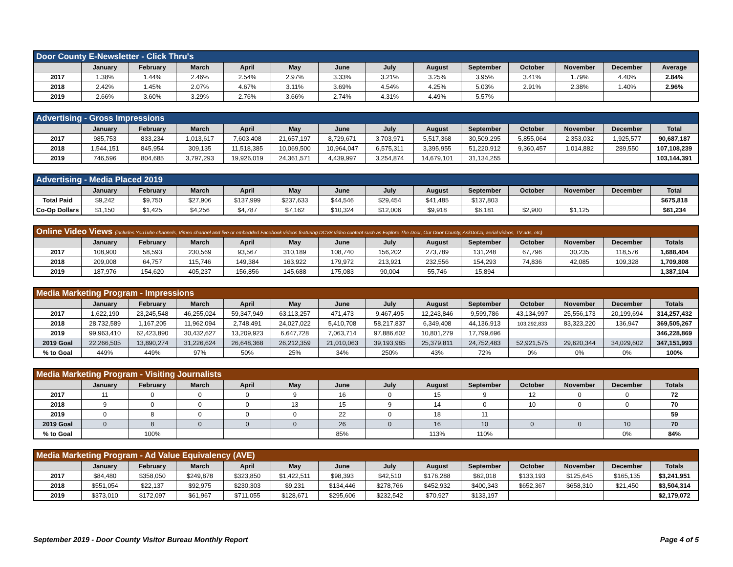| Door County E-Newsletter - Click Thru's | | | | | | | | | | | | | |
| --- | --- | --- | --- | --- | --- | --- | --- | --- | --- | --- | --- | --- | --- |
| | January | February | March | April | May | June | July | August | September | October | November | December | Average |
| 2017 | 1.38% | 1.44% | 2.46% | 2.54% | 2.97% | 3.33% | 3.21% | 3.25% | 3.95% | 3.41% | 1.79% | 4.40% | 2.84% |
| 2018 | 2.42% | 1.45% | 2.07% | 4.67% | 3.11% | 3.69% | 4.54% | 4.25% | 5.03% | 2.91% | 2.38% | 1.40% | 2.96% |
| 2019 | 2.66% | 3.60% | 3.29% | 2.76% | 3.66% | 2.74% | 4.31% | 4.49% | 5.57% | | | | |
| Advertising - Gross Impressions | | | | | | | | | | | | | |
| --- | --- | --- | --- | --- | --- | --- | --- | --- | --- | --- | --- | --- | --- |
| | January | February | March | April | May | June | July | August | September | October | November | December | Total |
| 2017 | 985,753 | 833,234 | 1,013,617 | 7,603,408 | 21,657,197 | 8,729,671 | 3,703,971 | 5,517,368 | 30,509,295 | 5,855,064 | 2,353,032 | 1,925,577 | 90,687,187 |
| 2018 | 1,544,151 | 845,954 | 309,135 | 11,518,385 | 10,069,500 | 10,964,047 | 6,575,311 | 3,395,955 | 51,220,912 | 9,360,457 | 1,014,882 | 289,550 | 107,108,239 |
| 2019 | 746,596 | 804,685 | 3,797,293 | 19,926,019 | 24,361,571 | 4,439,997 | 3,254,874 | 14,679,101 | 31,134,255 | | | | 103,144,391 |
| Advertising - Media Placed 2019 | | | | | | | | | | | | | |
| --- | --- | --- | --- | --- | --- | --- | --- | --- | --- | --- | --- | --- | --- |
| | January | February | March | April | May | June | July | August | September | October | November | December | Total |
| Total Paid | $9,242 | $9,750 | $27,906 | $137,999 | $237,633 | $44,546 | $29,454 | $41,485 | $137,803 | | | | $675,818 |
| Co-Op Dollars | $1,150 | $1,425 | $4,256 | $4,787 | $7,162 | $10,324 | $12,006 | $9,918 | $6,181 | $2,900 | $1,125 | | $61,234 |
| Online Video Views (includes YouTube channels, Vimeo channel and live or embedded Facebook videos featuring DCVB video content such as Explore The Door, Our Door County, AskDoCo, aerial videos, TV ads, etc) | | | | | | | | | | | | | |
| --- | --- | --- | --- | --- | --- | --- | --- | --- | --- | --- | --- | --- | --- |
| | January | February | March | April | May | June | July | August | September | October | November | December | Totals |
| 2017 | 108,900 | 58,593 | 230,569 | 93,567 | 310,189 | 108,740 | 156,202 | 273,789 | 131,248 | 67,796 | 30,235 | 118,576 | 1,688,404 |
| 2018 | 209,008 | 64,757 | 115,746 | 149,384 | 163,922 | 179,972 | 213,921 | 232,556 | 154,293 | 74,836 | 42,085 | 109,328 | 1,709,808 |
| 2019 | 187,976 | 154,620 | 405,237 | 156,856 | 145,688 | 175,083 | 90,004 | 55,746 | 15,894 | | | | 1,387,104 |
| Media Marketing Program - Impressions | | | | | | | | | | | | | |
| --- | --- | --- | --- | --- | --- | --- | --- | --- | --- | --- | --- | --- | --- |
| | January | February | March | April | May | June | July | August | September | October | November | December | Totals |
| 2017 | 1,622,190 | 23,245,548 | 46,255,024 | 59,347,949 | 63,113,257 | 471,473 | 9,467,495 | 12,243,846 | 9,599,786 | 43,134,997 | 25,556,173 | 20,199,694 | 314,257,432 |
| 2018 | 28,732,589 | 1,167,205 | 11,962,094 | 2,748,491 | 24,027,022 | 5,410,708 | 58,217,837 | 6,349,408 | 44,136,913 | 103,292,833 | 83,323,220 | 136,947 | 369,505,267 |
| 2019 | 99,963,410 | 62,423,890 | 30,432,627 | 13,209,923 | 6,647,728 | 7,063,714 | 97,886,602 | 10,801,279 | 17,799,696 | | | | 346,228,869 |
| 2019 Goal | 22,266,505 | 13,890,274 | 31,226,624 | 26,648,368 | 26,212,359 | 21,010,063 | 39,193,985 | 25,379,811 | 24,752,483 | 52,921,575 | 29,620,344 | 34,029,602 | 347,151,993 |
| % to Goal | 449% | 449% | 97% | 50% | 25% | 34% | 250% | 43% | 72% | 0% | 0% | 0% | 100% |
| Media Marketing Program - Visiting Journalists | | | | | | | | | | | | | |
| --- | --- | --- | --- | --- | --- | --- | --- | --- | --- | --- | --- | --- | --- |
| | January | February | March | April | May | June | July | August | September | October | November | December | Totals |
| 2017 | 11 | 0 | 0 | 0 | 9 | 16 | 0 | 15 | 9 | 12 | 0 | 0 | 72 |
| 2018 | 9 | 0 | 0 | 0 | 13 | 15 | 9 | 14 | 0 | 10 | 0 | 0 | 70 |
| 2019 | 0 | 8 | 0 | 0 | 0 | 22 | 0 | 18 | 11 | | | | 59 |
| 2019 Goal | 0 | 8 | 0 | 0 | 0 | 26 | 0 | 16 | 10 | 0 | 0 | 10 | 70 |
| % to Goal | | 100% | | | | 85% | | 113% | 110% | | | 0% | 84% |
| Media Marketing Program - Ad Value Equivalency (AVE) | | | | | | | | | | | | | |
| --- | --- | --- | --- | --- | --- | --- | --- | --- | --- | --- | --- | --- | --- |
| | January | February | March | April | May | June | July | August | September | October | November | December | Totals |
| 2017 | $84,480 | $358,050 | $249,878 | $323,850 | $1,422,511 | $98,393 | $42,510 | $176,288 | $62,018 | $133,193 | $125,645 | $165,135 | $3,241,951 |
| 2018 | $551,054 | $22,137 | $92,975 | $230,303 | $9,231 | $134,446 | $278,766 | $452,932 | $400,343 | $652,367 | $658,310 | $21,450 | $3,504,314 |
| 2019 | $373,010 | $172,097 | $61,967 | $711,055 | $128,671 | $295,606 | $232,542 | $70,927 | $133,197 | | | | $2,179,072 |
September 2019 - Door County Visitor Bureau Monthly Report Page 4 of 5